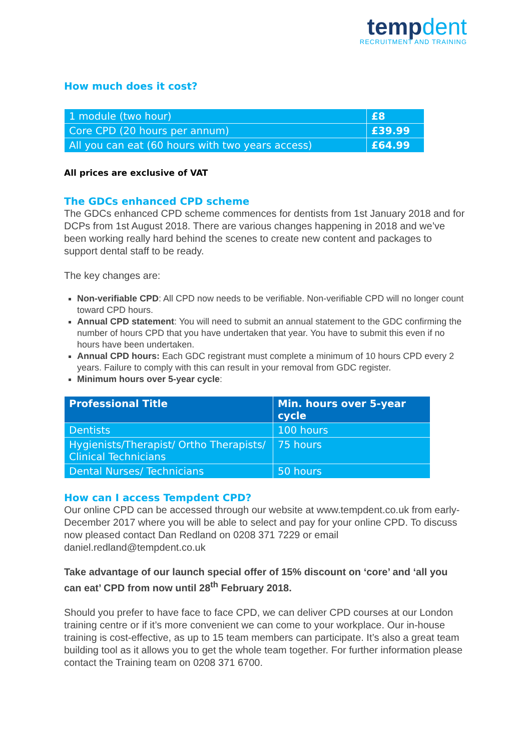tempdent
RECRUITMENT AND TRAINING
How much does it cost?
| 1 module (two hour) | £8 |
| Core CPD (20 hours per annum) | £39.99 |
| All you can eat (60 hours with two years access) | £64.99 |
All prices are exclusive of VAT
The GDCs enhanced CPD scheme
The GDCs enhanced CPD scheme commences for dentists from 1st January 2018 and for DCPs from 1st August 2018. There are various changes happening in 2018 and we’ve been working really hard behind the scenes to create new content and packages to support dental staff to be ready.
The key changes are:
Non-verifiable CPD: All CPD now needs to be verifiable. Non-verifiable CPD will no longer count toward CPD hours.
Annual CPD statement: You will need to submit an annual statement to the GDC confirming the number of hours CPD that you have undertaken that year. You have to submit this even if no hours have been undertaken.
Annual CPD hours: Each GDC registrant must complete a minimum of 10 hours CPD every 2 years. Failure to comply with this can result in your removal from GDC register.
Minimum hours over 5-year cycle:
| Professional Title | Min. hours over 5-year cycle |
| --- | --- |
| Dentists | 100 hours |
| Hygienists/Therapist/ Ortho Therapists/ Clinical Technicians | 75 hours |
| Dental Nurses/ Technicians | 50 hours |
How can I access Tempdent CPD?
Our online CPD can be accessed through our website at www.tempdent.co.uk from early-December 2017 where you will be able to select and pay for your online CPD. To discuss now pleased contact Dan Redland on 0208 371 7229 or email daniel.redland@tempdent.co.uk
Take advantage of our launch special offer of 15% discount on ‘core’ and ‘all you can eat’ CPD from now until 28<sup>th</sup> February 2018.
Should you prefer to have face to face CPD, we can deliver CPD courses at our London training centre or if it’s more convenient we can come to your workplace. Our in-house training is cost-effective, as up to 15 team members can participate. It’s also a great team building tool as it allows you to get the whole team together. For further information please contact the Training team on 0208 371 6700.